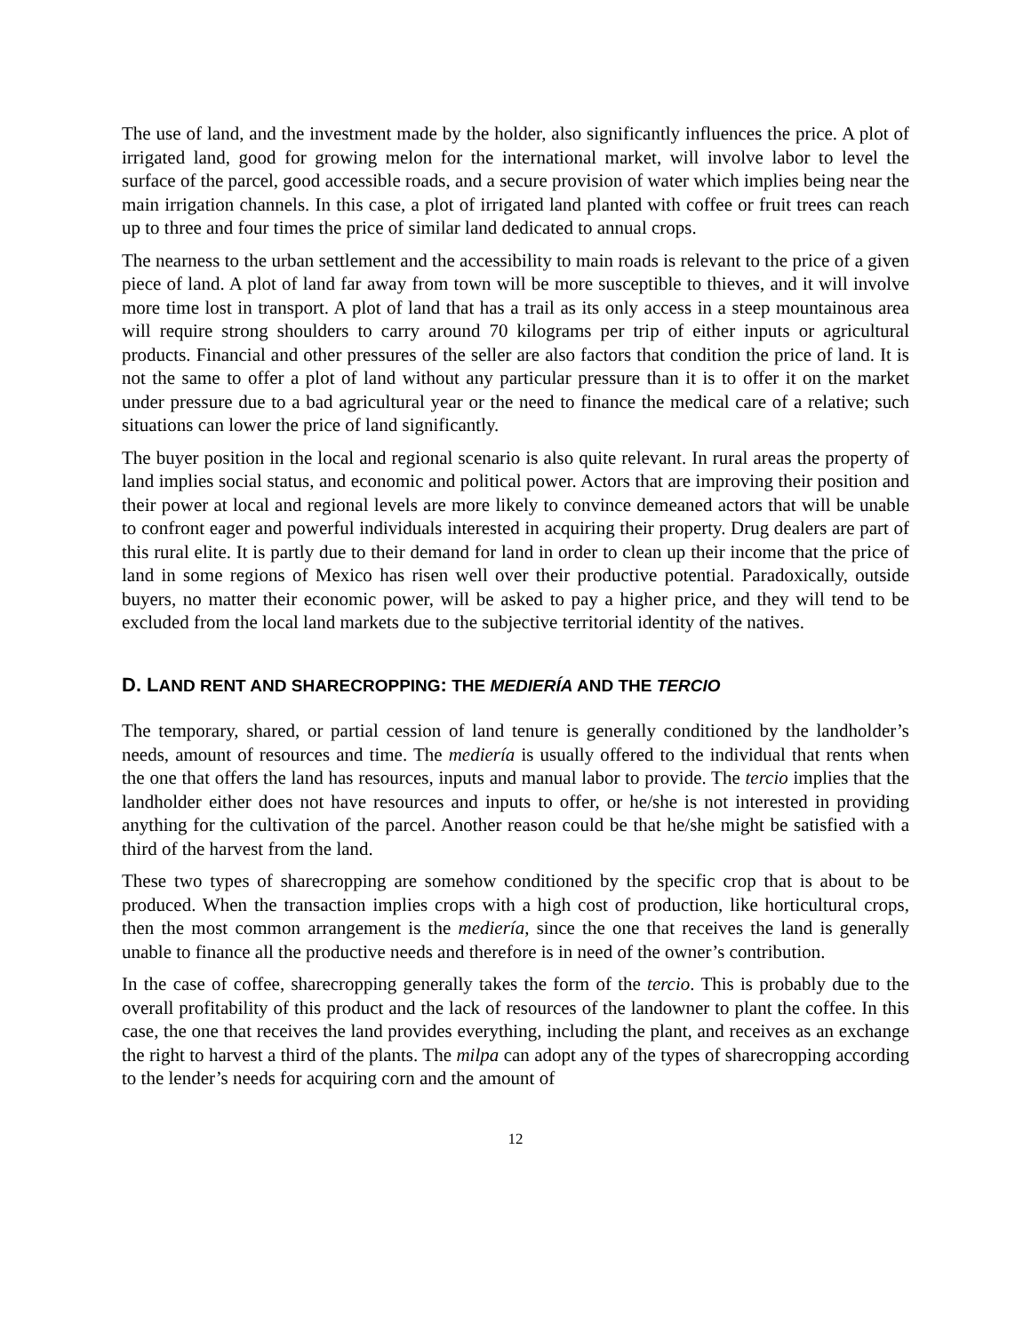The use of land, and the investment made by the holder, also significantly influences the price. A plot of irrigated land, good for growing melon for the international market, will involve labor to level the surface of the parcel, good accessible roads, and a secure provision of water which implies being near the main irrigation channels. In this case, a plot of irrigated land planted with coffee or fruit trees can reach up to three and four times the price of similar land dedicated to annual crops.
The nearness to the urban settlement and the accessibility to main roads is relevant to the price of a given piece of land. A plot of land far away from town will be more susceptible to thieves, and it will involve more time lost in transport. A plot of land that has a trail as its only access in a steep mountainous area will require strong shoulders to carry around 70 kilograms per trip of either inputs or agricultural products. Financial and other pressures of the seller are also factors that condition the price of land. It is not the same to offer a plot of land without any particular pressure than it is to offer it on the market under pressure due to a bad agricultural year or the need to finance the medical care of a relative; such situations can lower the price of land significantly.
The buyer position in the local and regional scenario is also quite relevant. In rural areas the property of land implies social status, and economic and political power. Actors that are improving their position and their power at local and regional levels are more likely to convince demeaned actors that will be unable to confront eager and powerful individuals interested in acquiring their property. Drug dealers are part of this rural elite. It is partly due to their demand for land in order to clean up their income that the price of land in some regions of Mexico has risen well over their productive potential. Paradoxically, outside buyers, no matter their economic power, will be asked to pay a higher price, and they will tend to be excluded from the local land markets due to the subjective territorial identity of the natives.
D. LAND RENT AND SHARECROPPING: THE MEDIERÍA AND THE TERCIO
The temporary, shared, or partial cession of land tenure is generally conditioned by the landholder’s needs, amount of resources and time. The mediería is usually offered to the individual that rents when the one that offers the land has resources, inputs and manual labor to provide. The tercio implies that the landholder either does not have resources and inputs to offer, or he/she is not interested in providing anything for the cultivation of the parcel. Another reason could be that he/she might be satisfied with a third of the harvest from the land.
These two types of sharecropping are somehow conditioned by the specific crop that is about to be produced. When the transaction implies crops with a high cost of production, like horticultural crops, then the most common arrangement is the mediería, since the one that receives the land is generally unable to finance all the productive needs and therefore is in need of the owner’s contribution.
In the case of coffee, sharecropping generally takes the form of the tercio. This is probably due to the overall profitability of this product and the lack of resources of the landowner to plant the coffee. In this case, the one that receives the land provides everything, including the plant, and receives as an exchange the right to harvest a third of the plants. The milpa can adopt any of the types of sharecropping according to the lender’s needs for acquiring corn and the amount of
12